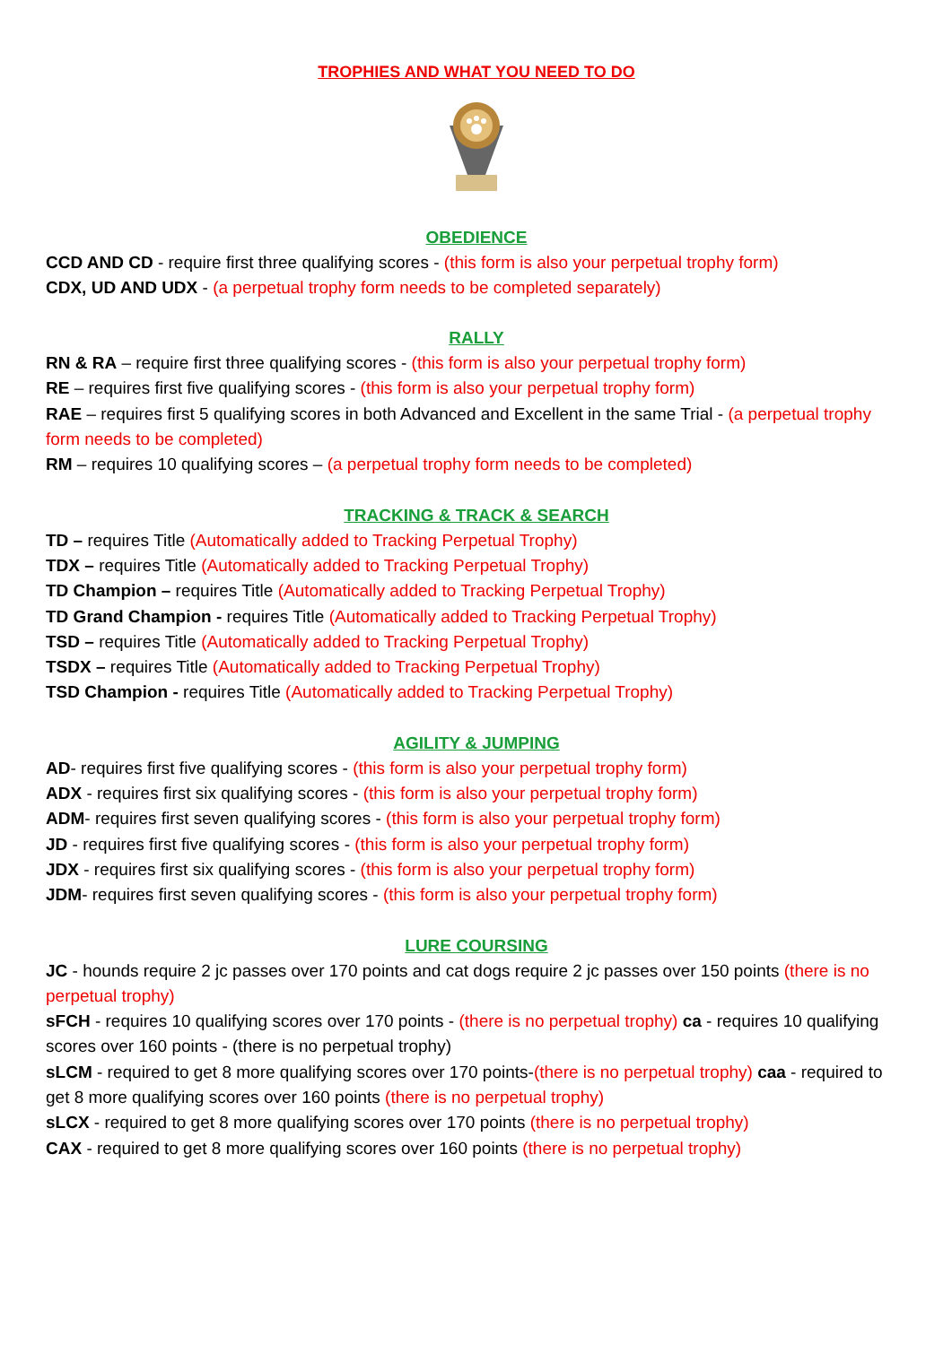TROPHIES AND WHAT YOU NEED TO DO
OBEDIENCE
CCD AND CD - require first three qualifying scores - (this form is also your perpetual trophy form)
CDX, UD AND UDX - (a perpetual trophy form needs to be completed separately)
RALLY
RN & RA – require first three qualifying scores - (this form is also your perpetual trophy form)
RE – requires first five qualifying scores - (this form is also your perpetual trophy form)
RAE – requires first 5 qualifying scores in both Advanced and Excellent in the same Trial - (a perpetual trophy form needs to be completed)
RM – requires 10 qualifying scores – (a perpetual trophy form needs to be completed)
TRACKING & TRACK & SEARCH
TD – requires Title (Automatically added to Tracking Perpetual Trophy)
TDX – requires Title (Automatically added to Tracking Perpetual Trophy)
TD Champion – requires Title (Automatically added to Tracking Perpetual Trophy)
TD Grand Champion - requires Title (Automatically added to Tracking Perpetual Trophy)
TSD – requires Title (Automatically added to Tracking Perpetual Trophy)
TSDX – requires Title (Automatically added to Tracking Perpetual Trophy)
TSD Champion - requires Title (Automatically added to Tracking Perpetual Trophy)
AGILITY & JUMPING
AD- requires first five qualifying scores - (this form is also your perpetual trophy form)
ADX - requires first six qualifying scores - (this form is also your perpetual trophy form)
ADM- requires first seven qualifying scores - (this form is also your perpetual trophy form)
JD - requires first five qualifying scores - (this form is also your perpetual trophy form)
JDX - requires first six qualifying scores - (this form is also your perpetual trophy form)
JDM- requires first seven qualifying scores - (this form is also your perpetual trophy form)
LURE COURSING
JC - hounds require 2 jc passes over 170 points and cat dogs require 2 jc passes over 150 points (there is no perpetual trophy)
sFCH - requires 10 qualifying scores over 170 points - (there is no perpetual trophy) ca - requires 10 qualifying scores over 160 points - (there is no perpetual trophy)
sLCM - required to get 8 more qualifying scores over 170 points-(there is no perpetual trophy) caa - required to get 8 more qualifying scores over 160 points (there is no perpetual trophy)
sLCX - required to get 8 more qualifying scores over 170 points (there is no perpetual trophy)
CAX - required to get 8 more qualifying scores over 160 points (there is no perpetual trophy)